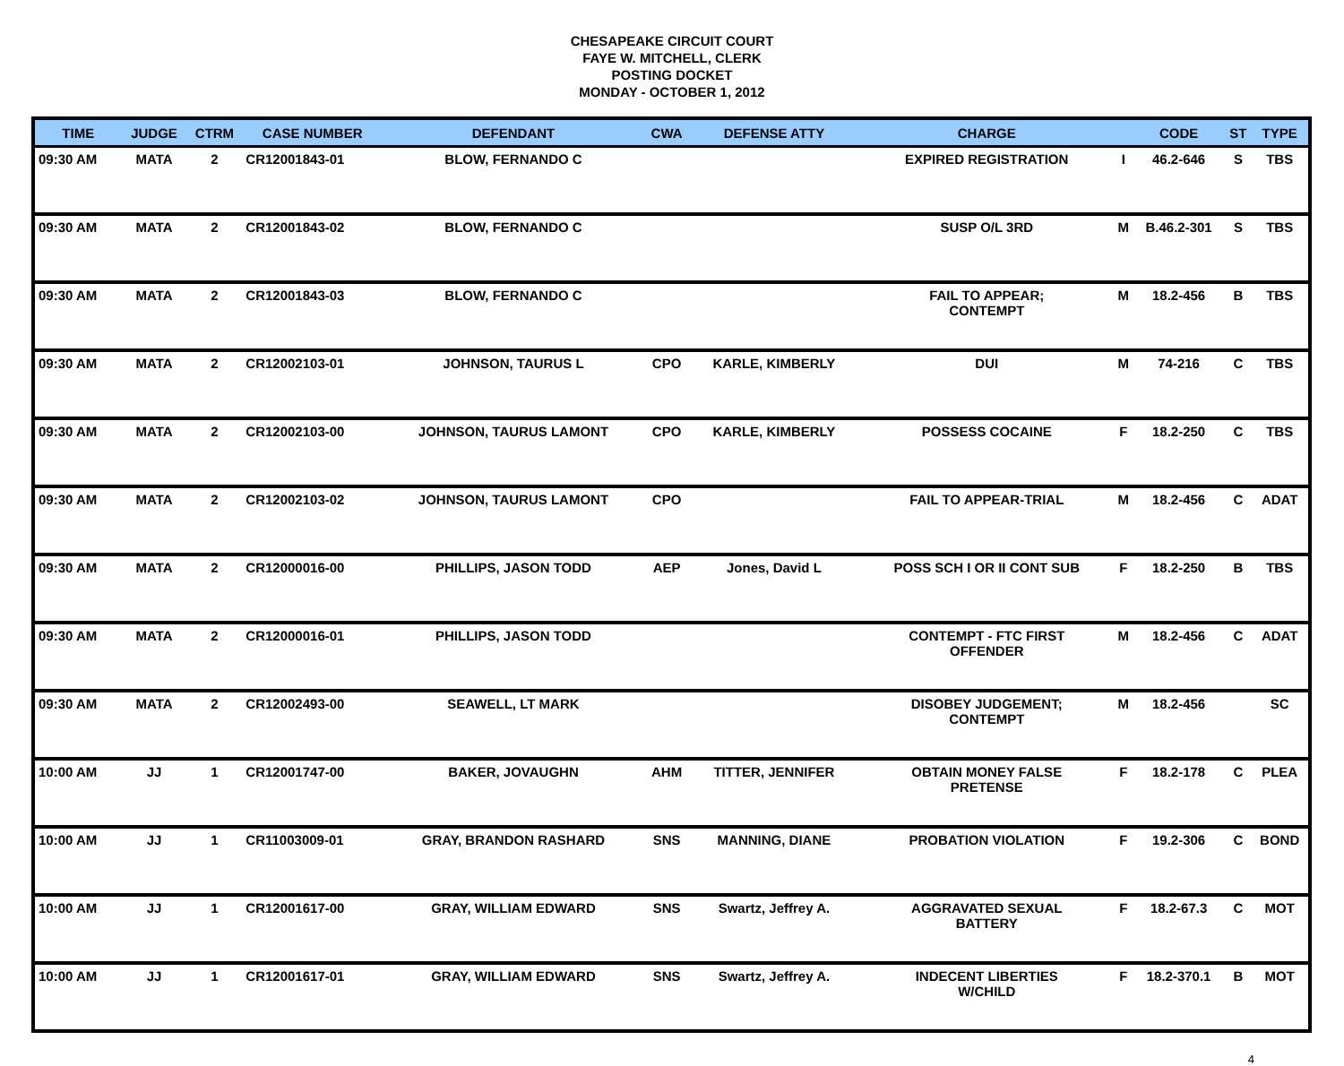CHESAPEAKE CIRCUIT COURT
FAYE W. MITCHELL, CLERK
POSTING DOCKET
MONDAY - OCTOBER 1, 2012
| TIME | JUDGE | CTRM | CASE NUMBER | DEFENDANT | CWA | DEFENSE ATTY | CHARGE | | CODE | ST | TYPE |
| --- | --- | --- | --- | --- | --- | --- | --- | --- | --- | --- | --- |
| 09:30 AM | MATA | 2 | CR12001843-01 | BLOW, FERNANDO C | | | EXPIRED REGISTRATION | I | 46.2-646 | S | TBS |
| 09:30 AM | MATA | 2 | CR12001843-02 | BLOW, FERNANDO C | | | SUSP O/L 3RD | M | B.46.2-301 | S | TBS |
| 09:30 AM | MATA | 2 | CR12001843-03 | BLOW, FERNANDO C | | | FAIL TO APPEAR; CONTEMPT | M | 18.2-456 | B | TBS |
| 09:30 AM | MATA | 2 | CR12002103-01 | JOHNSON, TAURUS L | CPO | KARLE, KIMBERLY | DUI | M | 74-216 | C | TBS |
| 09:30 AM | MATA | 2 | CR12002103-00 | JOHNSON, TAURUS LAMONT | CPO | KARLE, KIMBERLY | POSSESS COCAINE | F | 18.2-250 | C | TBS |
| 09:30 AM | MATA | 2 | CR12002103-02 | JOHNSON, TAURUS LAMONT | CPO | | FAIL TO APPEAR-TRIAL | M | 18.2-456 | C | ADAT |
| 09:30 AM | MATA | 2 | CR12000016-00 | PHILLIPS, JASON TODD | AEP | Jones, David L | POSS SCH I OR II CONT SUB | F | 18.2-250 | B | TBS |
| 09:30 AM | MATA | 2 | CR12000016-01 | PHILLIPS, JASON TODD | | | CONTEMPT - FTC FIRST OFFENDER | M | 18.2-456 | C | ADAT |
| 09:30 AM | MATA | 2 | CR12002493-00 | SEAWELL, LT MARK | | | DISOBEY JUDGEMENT; CONTEMPT | M | 18.2-456 | | SC |
| 10:00 AM | JJ | 1 | CR12001747-00 | BAKER, JOVAUGHN | AHM | TITTER, JENNIFER | OBTAIN MONEY FALSE PRETENSE | F | 18.2-178 | C | PLEA |
| 10:00 AM | JJ | 1 | CR11003009-01 | GRAY, BRANDON RASHARD | SNS | MANNING, DIANE | PROBATION VIOLATION | F | 19.2-306 | C | BOND |
| 10:00 AM | JJ | 1 | CR12001617-00 | GRAY, WILLIAM EDWARD | SNS | Swartz, Jeffrey A. | AGGRAVATED SEXUAL BATTERY | F | 18.2-67.3 | C | MOT |
| 10:00 AM | JJ | 1 | CR12001617-01 | GRAY, WILLIAM EDWARD | SNS | Swartz, Jeffrey A. | INDECENT LIBERTIES W/CHILD | F | 18.2-370.1 | B | MOT |
4